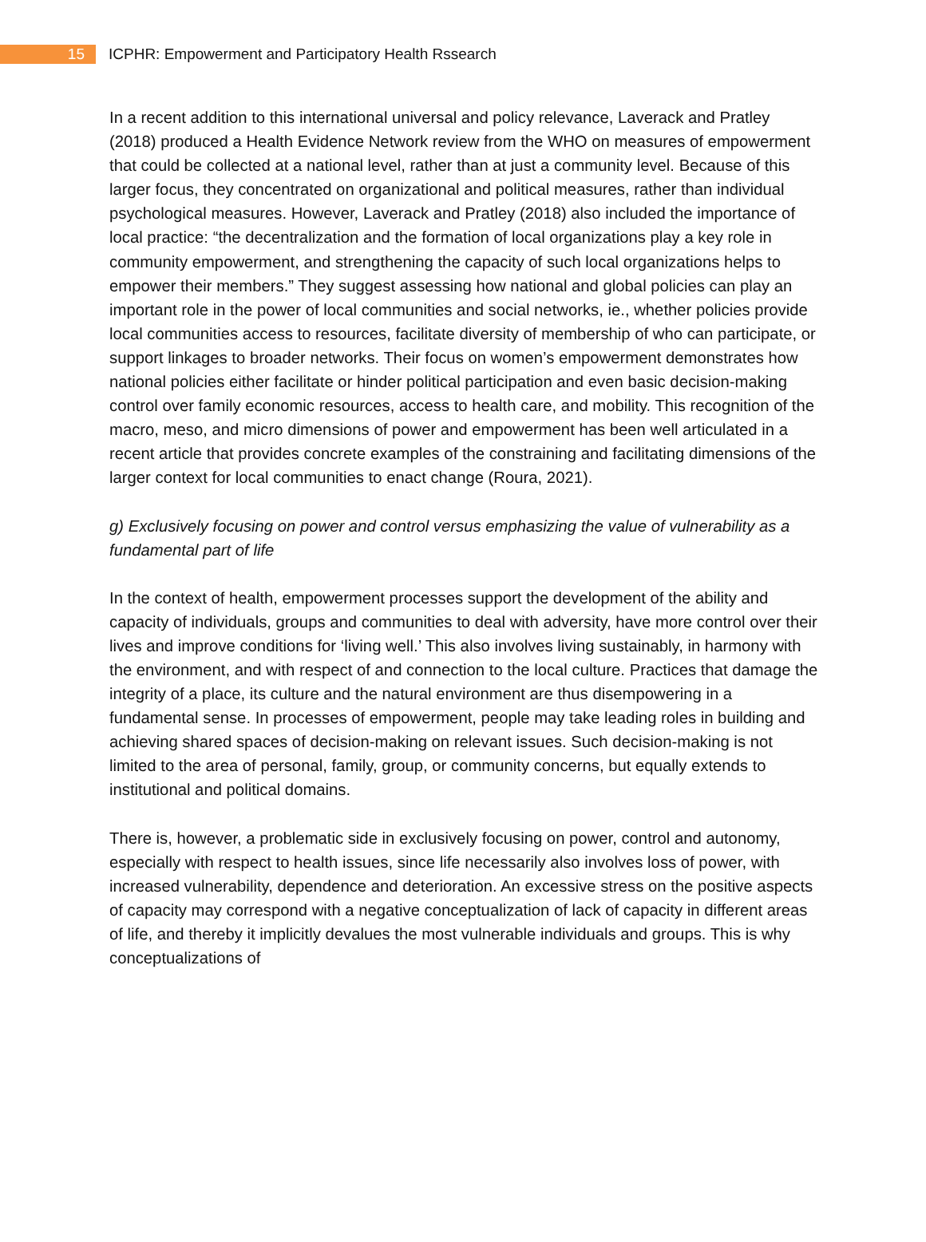15
ICPHR: Empowerment and Participatory Health Rssearch
In a recent addition to this international universal and policy relevance, Laverack and Pratley (2018) produced a Health Evidence Network review from the WHO on measures of empowerment that could be collected at a national level, rather than at just a community level. Because of this larger focus, they concentrated on organizational and political measures, rather than individual psychological measures. However, Laverack and Pratley (2018) also included the importance of local practice: “the decentralization and the formation of local organizations play a key role in community empowerment, and strengthening the capacity of such local organizations helps to empower their members.” They suggest assessing how national and global policies can play an important role in the power of local communities and social networks, ie., whether policies provide local communities access to resources, facilitate diversity of membership of who can participate, or support linkages to broader networks. Their focus on women’s empowerment demonstrates how national policies either facilitate or hinder political participation and even basic decision-making control over family economic resources, access to health care, and mobility. This recognition of the macro, meso, and micro dimensions of power and empowerment has been well articulated in a recent article that provides concrete examples of the constraining and facilitating dimensions of the larger context for local communities to enact change (Roura, 2021).
g) Exclusively focusing on power and control versus emphasizing the value of vulnerability as a fundamental part of life
In the context of health, empowerment processes support the development of the ability and capacity of individuals, groups and communities to deal with adversity, have more control over their lives and improve conditions for ‘living well.’ This also involves living sustainably, in harmony with the environment, and with respect of and connection to the local culture. Practices that damage the integrity of a place, its culture and the natural environment are thus disempowering in a fundamental sense. In processes of empowerment, people may take leading roles in building and achieving shared spaces of decision-making on relevant issues. Such decision-making is not limited to the area of personal, family, group, or community concerns, but equally extends to institutional and political domains.
There is, however, a problematic side in exclusively focusing on power, control and autonomy, especially with respect to health issues, since life necessarily also involves loss of power, with increased vulnerability, dependence and deterioration. An excessive stress on the positive aspects of capacity may correspond with a negative conceptualization of lack of capacity in different areas of life, and thereby it implicitly devalues the most vulnerable individuals and groups. This is why conceptualizations of